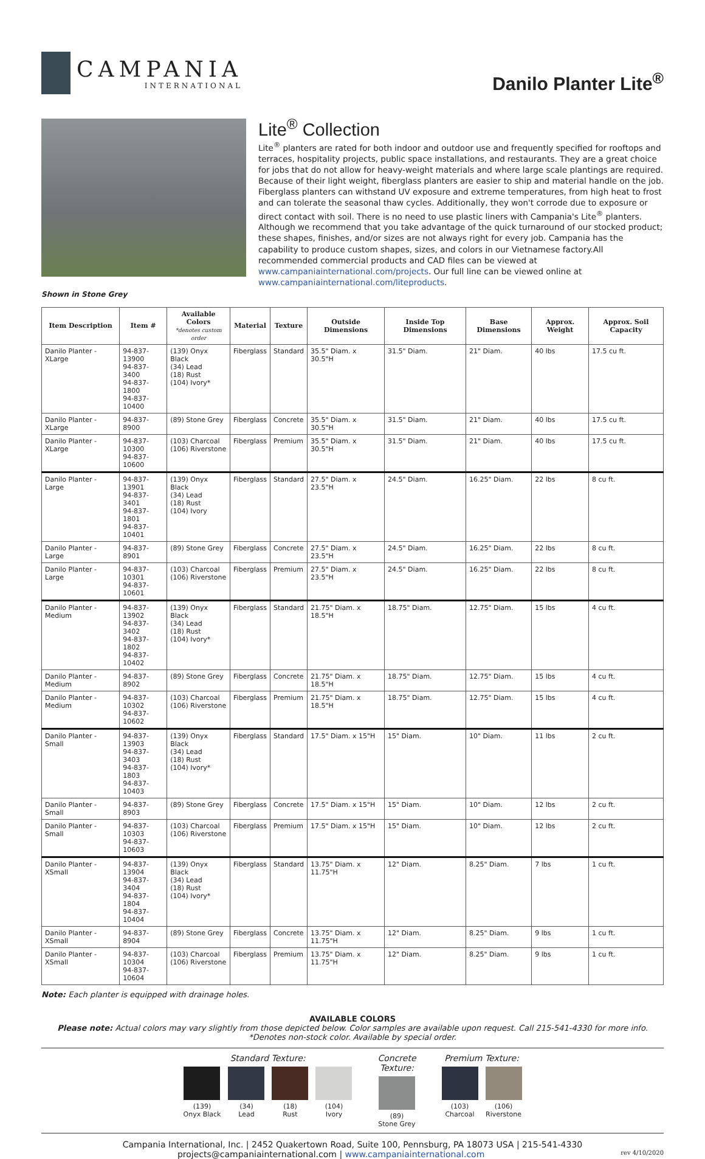CAMPANIA
INTERNATIONAL
Danilo Planter Lite<sup>®</sup>
Lite<sup>®</sup> Collection
Lite<sup>®</sup> planters are rated for both indoor and outdoor use and frequently specified for rooftops and terraces, hospitality projects, public space installations, and restaurants. They are a great choice for jobs that do not allow for heavy-weight materials and where large scale plantings are required. Because of their light weight, fiberglass planters are easier to ship and material handle on the job. Fiberglass planters can withstand UV exposure and extreme temperatures, from high heat to frost and can tolerate the seasonal thaw cycles. Additionally, they won't corrode due to exposure or direct contact with soil. There is no need to use plastic liners with Campania's Lite<sup>®</sup> planters. Although we recommend that you take advantage of the quick turnaround of our stocked product; these shapes, finishes, and/or sizes are not always right for every job. Campania has the capability to produce custom shapes, sizes, and colors in our Vietnamese factory.All recommended commercial products and CAD files can be viewed at www.campaniainternational.com/projects. Our full line can be viewed online at www.campaniainternational.com/liteproducts.
Shown in Stone Grey
| Item Description | Item # | Available Colors *denotes custom order | Material | Texture | Outside Dimensions | Inside Top Dimensions | Base Dimensions | Approx. Weight | Approx. Soil Capacity |
| --- | --- | --- | --- | --- | --- | --- | --- | --- | --- |
| Danilo Planter - XLarge | 94-837-13900 94-837-3400 94-837-1800 94-837-10400 | (139) Onyx Black (34) Lead (18) Rust (104) Ivory* | Fiberglass | Standard | 35.5" Diam. x 30.5"H | 31.5" Diam. | 21" Diam. | 40 lbs | 17.5 cu ft. |
| Danilo Planter - XLarge | 94-837-8900 | (89) Stone Grey | Fiberglass | Concrete | 35.5" Diam. x 30.5"H | 31.5" Diam. | 21" Diam. | 40 lbs | 17.5 cu ft. |
| Danilo Planter - XLarge | 94-837-10300 94-837-10600 | (103) Charcoal (106) Riverstone | Fiberglass | Premium | 35.5" Diam. x 30.5"H | 31.5" Diam. | 21" Diam. | 40 lbs | 17.5 cu ft. |
| Danilo Planter - Large | 94-837-13901 94-837-3401 94-837-1801 94-837-10401 | (139) Onyx Black (34) Lead (18) Rust (104) Ivory | Fiberglass | Standard | 27.5" Diam. x 23.5"H | 24.5" Diam. | 16.25" Diam. | 22 lbs | 8 cu ft. |
| Danilo Planter - Large | 94-837-8901 | (89) Stone Grey | Fiberglass | Concrete | 27.5" Diam. x 23.5"H | 24.5" Diam. | 16.25" Diam. | 22 lbs | 8 cu ft. |
| Danilo Planter - Large | 94-837-10301 94-837-10601 | (103) Charcoal (106) Riverstone | Fiberglass | Premium | 27.5" Diam. x 23.5"H | 24.5" Diam. | 16.25" Diam. | 22 lbs | 8 cu ft. |
| Danilo Planter - Medium | 94-837-13902 94-837-3402 94-837-1802 94-837-10402 | (139) Onyx Black (34) Lead (18) Rust (104) Ivory* | Fiberglass | Standard | 21.75" Diam. x 18.5"H | 18.75" Diam. | 12.75" Diam. | 15 lbs | 4 cu ft. |
| Danilo Planter - Medium | 94-837-8902 | (89) Stone Grey | Fiberglass | Concrete | 21.75" Diam. x 18.5"H | 18.75" Diam. | 12.75" Diam. | 15 lbs | 4 cu ft. |
| Danilo Planter - Medium | 94-837-10302 94-837-10602 | (103) Charcoal (106) Riverstone | Fiberglass | Premium | 21.75" Diam. x 18.5"H | 18.75" Diam. | 12.75" Diam. | 15 lbs | 4 cu ft. |
| Danilo Planter - Small | 94-837-13903 94-837-3403 94-837-1803 94-837-10403 | (139) Onyx Black (34) Lead (18) Rust (104) Ivory* | Fiberglass | Standard | 17.5" Diam. x 15"H | 15" Diam. | 10" Diam. | 11 lbs | 2 cu ft. |
| Danilo Planter - Small | 94-837-8903 | (89) Stone Grey | Fiberglass | Concrete | 17.5" Diam. x 15"H | 15" Diam. | 10" Diam. | 12 lbs | 2 cu ft. |
| Danilo Planter - Small | 94-837-10303 94-837-10603 | (103) Charcoal (106) Riverstone | Fiberglass | Premium | 17.5" Diam. x 15"H | 15" Diam. | 10" Diam. | 12 lbs | 2 cu ft. |
| Danilo Planter - XSmall | 94-837-13904 94-837-3404 94-837-1804 94-837-10404 | (139) Onyx Black (34) Lead (18) Rust (104) Ivory* | Fiberglass | Standard | 13.75" Diam. x 11.75"H | 12" Diam. | 8.25" Diam. | 7 lbs | 1 cu ft. |
| Danilo Planter - XSmall | 94-837-8904 | (89) Stone Grey | Fiberglass | Concrete | 13.75" Diam. x 11.75"H | 12" Diam. | 8.25" Diam. | 9 lbs | 1 cu ft. |
| Danilo Planter - XSmall | 94-837-10304 94-837-10604 | (103) Charcoal (106) Riverstone | Fiberglass | Premium | 13.75" Diam. x 11.75"H | 12" Diam. | 8.25" Diam. | 9 lbs | 1 cu ft. |
Note: Each planter is equipped with drainage holes.
AVAILABLE COLORS
Please note: Actual colors may vary slightly from those depicted below. Color samples are available upon request. Call 215-541-4330 for more info.
*Denotes non-stock color. Available by special order.
Standard Texture:
(139)
Onyx Black
(34)
Lead
(18)
Rust
(104)
Ivory
Concrete
Texture:
(89)
Stone Grey
Premium Texture:
(103)
Charcoal
(106)
Riverstone
Campania International, Inc. | 2452 Quakertown Road, Suite 100, Pennsburg, PA 18073 USA | 215-541-4330
projects@campaniainternational.com | www.campaniainternational.com rev 4/10/2020